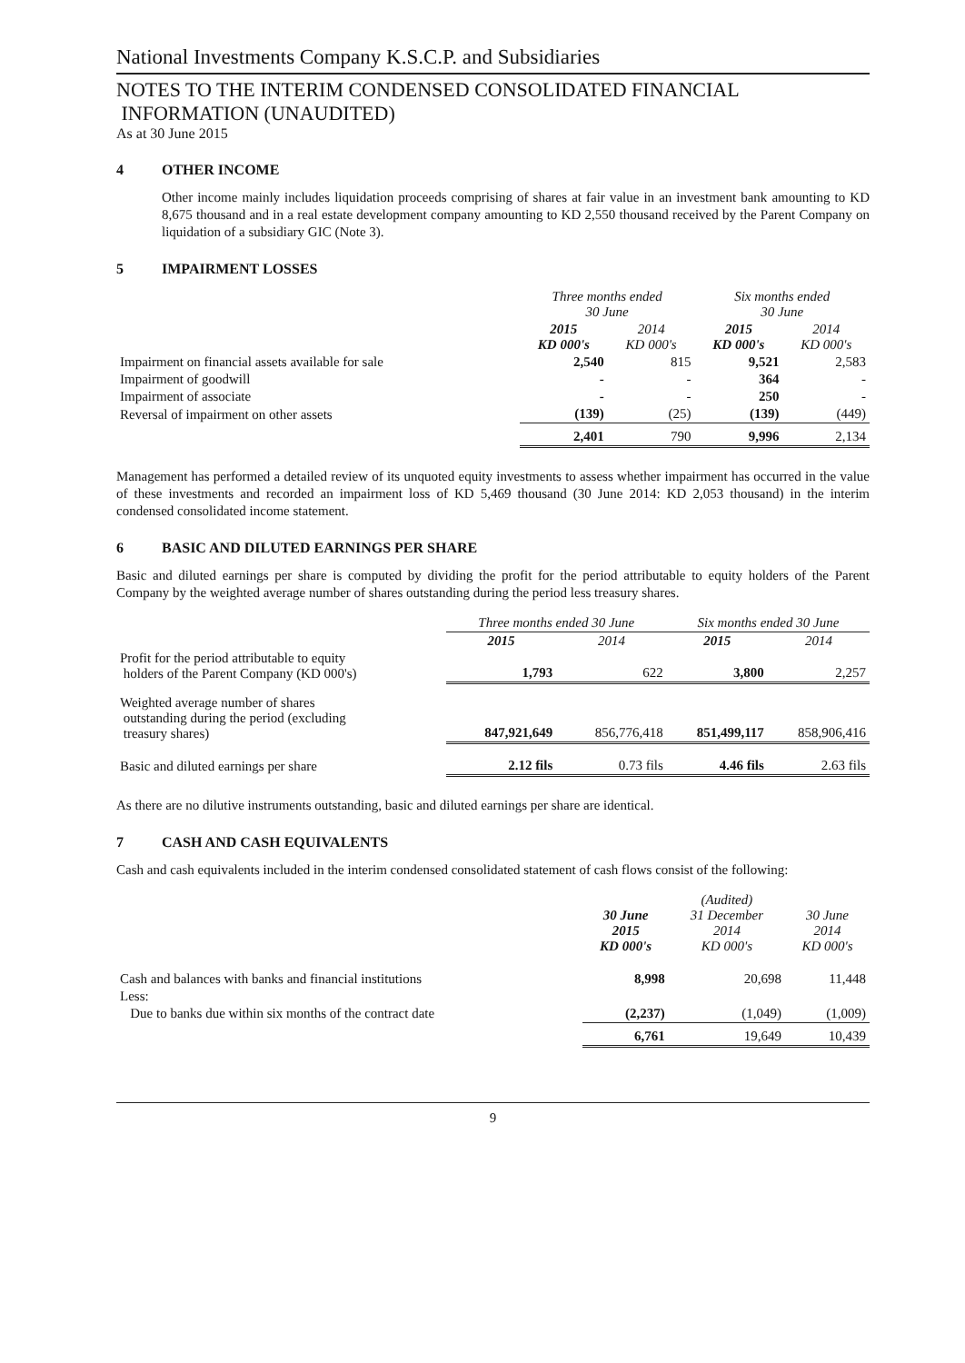National Investments Company K.S.C.P. and Subsidiaries
NOTES TO THE INTERIM CONDENSED CONSOLIDATED FINANCIAL
INFORMATION (UNAUDITED)
As at 30 June 2015
4 OTHER INCOME
Other income mainly includes liquidation proceeds comprising of shares at fair value in an investment bank amounting to KD 8,675 thousand and in a real estate development company amounting to KD 2,550 thousand received by the Parent Company on liquidation of a subsidiary GIC (Note 3).
5 IMPAIRMENT LOSSES
| | Three months ended 30 June | | Six months ended 30 June | |
| --- | --- | --- | --- | --- |
| | 2015 KD 000's | 2014 KD 000's | 2015 KD 000's | 2014 KD 000's |
| Impairment on financial assets available for sale | 2,540 | 815 | 9,521 | 2,583 |
| Impairment of goodwill | - | - | 364 | - |
| Impairment of associate | - | - | 250 | - |
| Reversal of impairment on other assets | (139) | (25) | (139) | (449) |
| | 2,401 | 790 | 9,996 | 2,134 |
Management has performed a detailed review of its unquoted equity investments to assess whether impairment has occurred in the value of these investments and recorded an impairment loss of KD 5,469 thousand (30 June 2014: KD 2,053 thousand) in the interim condensed consolidated income statement.
6 BASIC AND DILUTED EARNINGS PER SHARE
Basic and diluted earnings per share is computed by dividing the profit for the period attributable to equity holders of the Parent Company by the weighted average number of shares outstanding during the period less treasury shares.
| | Three months ended 30 June | | Six months ended 30 June | |
| --- | --- | --- | --- | --- |
| | 2015 | 2014 | 2015 | 2014 |
| Profit for the period attributable to equity holders of the Parent Company (KD 000's) | 1,793 | 622 | 3,800 | 2,257 |
| Weighted average number of shares outstanding during the period (excluding treasury shares) | 847,921,649 | 856,776,418 | 851,499,117 | 858,906,416 |
| Basic and diluted earnings per share | 2.12 fils | 0.73 fils | 4.46 fils | 2.63 fils |
As there are no dilutive instruments outstanding, basic and diluted earnings per share are identical.
7 CASH AND CASH EQUIVALENTS
Cash and cash equivalents included in the interim condensed consolidated statement of cash flows consist of the following:
| | 30 June 2015 KD 000's | (Audited) 31 December 2014 KD 000's | 30 June 2014 KD 000's |
| --- | --- | --- | --- |
| Cash and balances with banks and financial institutions | 8,998 | 20,698 | 11,448 |
| Less: | | | |
| Due to banks due within six months of the contract date | (2,237) | (1,049) | (1,009) |
| | 6,761 | 19,649 | 10,439 |
9